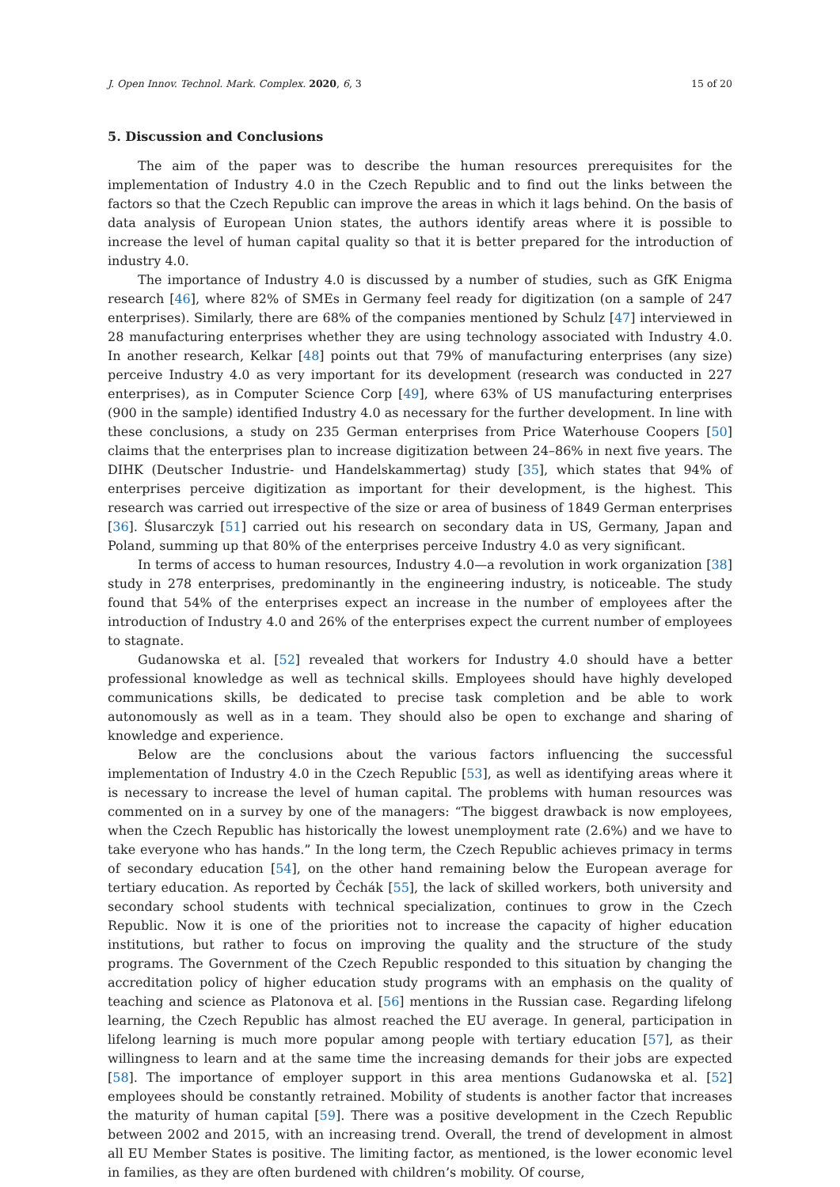J. Open Innov. Technol. Mark. Complex. 2020, 6, 3 15 of 20
5. Discussion and Conclusions
The aim of the paper was to describe the human resources prerequisites for the implementation of Industry 4.0 in the Czech Republic and to find out the links between the factors so that the Czech Republic can improve the areas in which it lags behind. On the basis of data analysis of European Union states, the authors identify areas where it is possible to increase the level of human capital quality so that it is better prepared for the introduction of industry 4.0.
The importance of Industry 4.0 is discussed by a number of studies, such as GfK Enigma research [46], where 82% of SMEs in Germany feel ready for digitization (on a sample of 247 enterprises). Similarly, there are 68% of the companies mentioned by Schulz [47] interviewed in 28 manufacturing enterprises whether they are using technology associated with Industry 4.0. In another research, Kelkar [48] points out that 79% of manufacturing enterprises (any size) perceive Industry 4.0 as very important for its development (research was conducted in 227 enterprises), as in Computer Science Corp [49], where 63% of US manufacturing enterprises (900 in the sample) identified Industry 4.0 as necessary for the further development. In line with these conclusions, a study on 235 German enterprises from Price Waterhouse Coopers [50] claims that the enterprises plan to increase digitization between 24–86% in next five years. The DIHK (Deutscher Industrie- und Handelskammertag) study [35], which states that 94% of enterprises perceive digitization as important for their development, is the highest. This research was carried out irrespective of the size or area of business of 1849 German enterprises [36]. Ślusarczyk [51] carried out his research on secondary data in US, Germany, Japan and Poland, summing up that 80% of the enterprises perceive Industry 4.0 as very significant.
In terms of access to human resources, Industry 4.0—a revolution in work organization [38] study in 278 enterprises, predominantly in the engineering industry, is noticeable. The study found that 54% of the enterprises expect an increase in the number of employees after the introduction of Industry 4.0 and 26% of the enterprises expect the current number of employees to stagnate.
Gudanowska et al. [52] revealed that workers for Industry 4.0 should have a better professional knowledge as well as technical skills. Employees should have highly developed communications skills, be dedicated to precise task completion and be able to work autonomously as well as in a team. They should also be open to exchange and sharing of knowledge and experience.
Below are the conclusions about the various factors influencing the successful implementation of Industry 4.0 in the Czech Republic [53], as well as identifying areas where it is necessary to increase the level of human capital. The problems with human resources was commented on in a survey by one of the managers: “The biggest drawback is now employees, when the Czech Republic has historically the lowest unemployment rate (2.6%) and we have to take everyone who has hands.” In the long term, the Czech Republic achieves primacy in terms of secondary education [54], on the other hand remaining below the European average for tertiary education. As reported by Čechák [55], the lack of skilled workers, both university and secondary school students with technical specialization, continues to grow in the Czech Republic. Now it is one of the priorities not to increase the capacity of higher education institutions, but rather to focus on improving the quality and the structure of the study programs. The Government of the Czech Republic responded to this situation by changing the accreditation policy of higher education study programs with an emphasis on the quality of teaching and science as Platonova et al. [56] mentions in the Russian case. Regarding lifelong learning, the Czech Republic has almost reached the EU average. In general, participation in lifelong learning is much more popular among people with tertiary education [57], as their willingness to learn and at the same time the increasing demands for their jobs are expected [58]. The importance of employer support in this area mentions Gudanowska et al. [52] employees should be constantly retrained. Mobility of students is another factor that increases the maturity of human capital [59]. There was a positive development in the Czech Republic between 2002 and 2015, with an increasing trend. Overall, the trend of development in almost all EU Member States is positive. The limiting factor, as mentioned, is the lower economic level in families, as they are often burdened with children’s mobility. Of course,